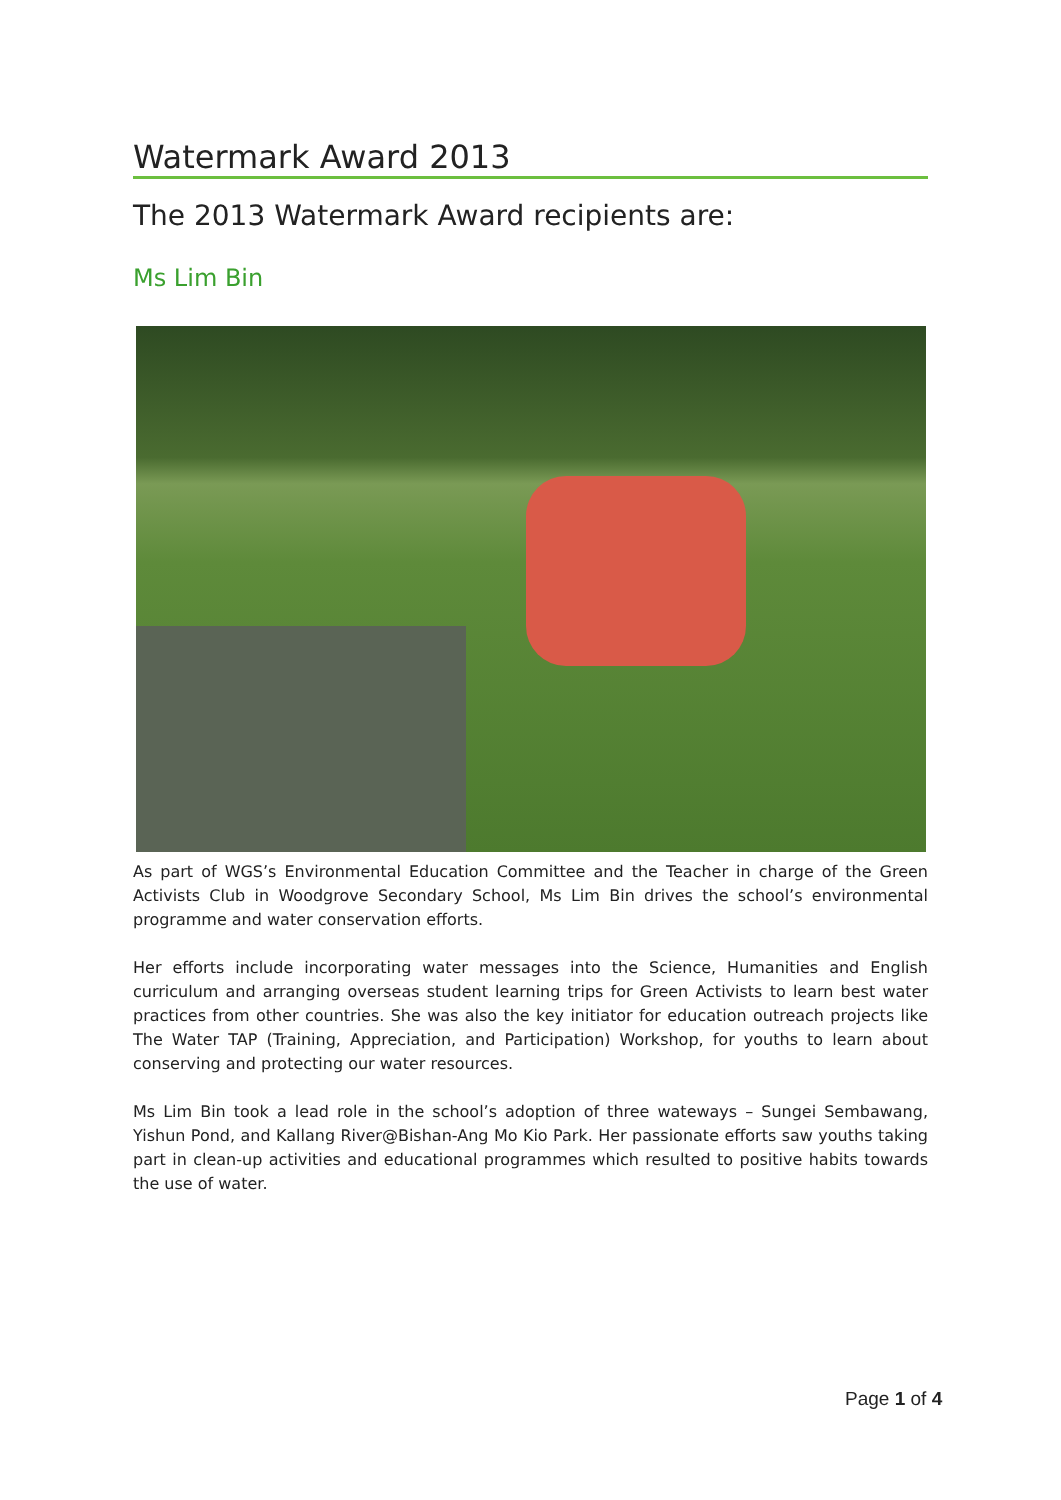Watermark Award 2013
The 2013 Watermark Award recipients are:
Ms Lim Bin
As part of WGS’s Environmental Education Committee and the Teacher in charge of the Green Activists Club in Woodgrove Secondary School, Ms Lim Bin drives the school’s environmental programme and water conservation efforts.
Her efforts include incorporating water messages into the Science, Humanities and English curriculum and arranging overseas student learning trips for Green Activists to learn best water practices from other countries. She was also the key initiator for education outreach projects like The Water TAP (Training, Appreciation, and Participation) Workshop, for youths to learn about conserving and protecting our water resources.
Ms Lim Bin took a lead role in the school’s adoption of three wateways – Sungei Sembawang, Yishun Pond, and Kallang River@Bishan-Ang Mo Kio Park. Her passionate efforts saw youths taking part in clean-up activities and educational programmes which resulted to positive habits towards the use of water.
Page 1 of 4